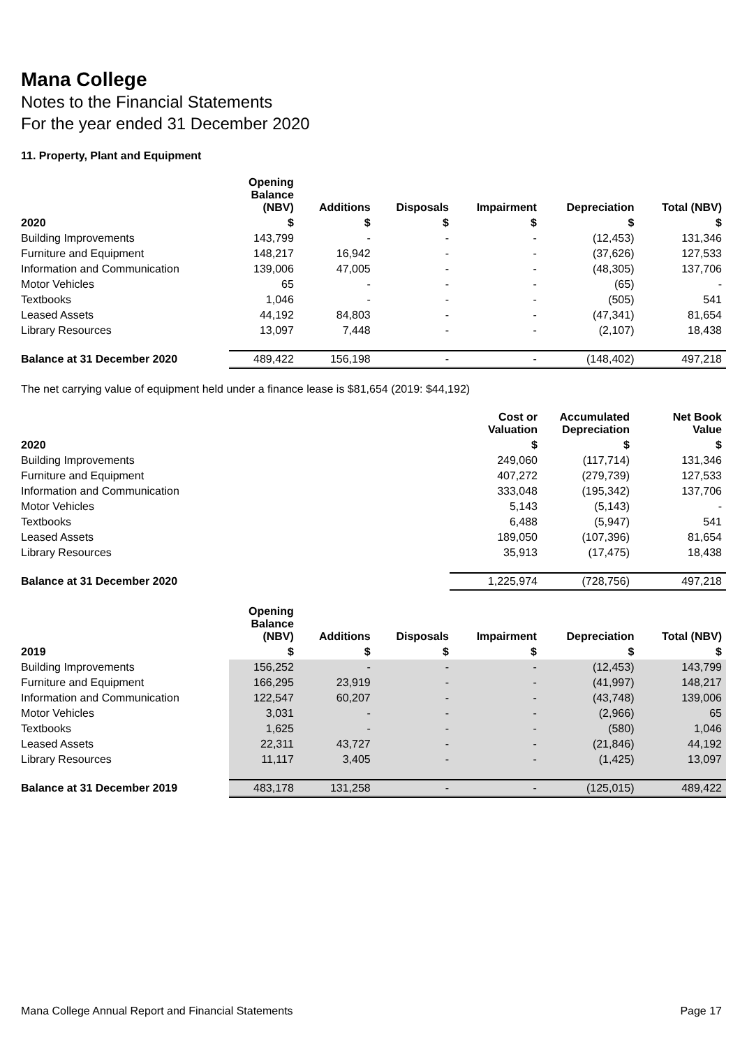Mana College
Notes to the Financial Statements
For the year ended 31 December 2020
11. Property, Plant and Equipment
| | Opening Balance (NBV) | Additions | Disposals | Impairment | Depreciation | Total (NBV) |
| --- | --- | --- | --- | --- | --- | --- |
| 2020 | $ | $ | $ | $ | $ | $ |
| Building Improvements | 143,799 | - | - | - | (12,453) | 131,346 |
| Furniture and Equipment | 148,217 | 16,942 | - | - | (37,626) | 127,533 |
| Information and Communication | 139,006 | 47,005 | - | - | (48,305) | 137,706 |
| Motor Vehicles | 65 | - | - | - | (65) | - |
| Textbooks | 1,046 | - | - | - | (505) | 541 |
| Leased Assets | 44,192 | 84,803 | - | - | (47,341) | 81,654 |
| Library Resources | 13,097 | 7,448 | - | - | (2,107) | 18,438 |
| Balance at 31 December 2020 | 489,422 | 156,198 | - | - | (148,402) | 497,218 |
The net carrying value of equipment held under a finance lease is $81,654 (2019: $44,192)
| | Cost or Valuation | Accumulated Depreciation | Net Book Value |
| --- | --- | --- | --- |
| 2020 | $ | $ | $ |
| Building Improvements | 249,060 | (117,714) | 131,346 |
| Furniture and Equipment | 407,272 | (279,739) | 127,533 |
| Information and Communication | 333,048 | (195,342) | 137,706 |
| Motor Vehicles | 5,143 | (5,143) | - |
| Textbooks | 6,488 | (5,947) | 541 |
| Leased Assets | 189,050 | (107,396) | 81,654 |
| Library Resources | 35,913 | (17,475) | 18,438 |
| Balance at 31 December 2020 | 1,225,974 | (728,756) | 497,218 |
| | Opening Balance (NBV) | Additions | Disposals | Impairment | Depreciation | Total (NBV) |
| --- | --- | --- | --- | --- | --- | --- |
| 2019 | $ | $ | $ | $ | $ | $ |
| Building Improvements | 156,252 | - | - | - | (12,453) | 143,799 |
| Furniture and Equipment | 166,295 | 23,919 | - | - | (41,997) | 148,217 |
| Information and Communication | 122,547 | 60,207 | - | - | (43,748) | 139,006 |
| Motor Vehicles | 3,031 | - | - | - | (2,966) | 65 |
| Textbooks | 1,625 | - | - | - | (580) | 1,046 |
| Leased Assets | 22,311 | 43,727 | - | - | (21,846) | 44,192 |
| Library Resources | 11,117 | 3,405 | - | - | (1,425) | 13,097 |
| Balance at 31 December 2019 | 483,178 | 131,258 | - | - | (125,015) | 489,422 |
Mana College Annual Report and Financial Statements Page 17